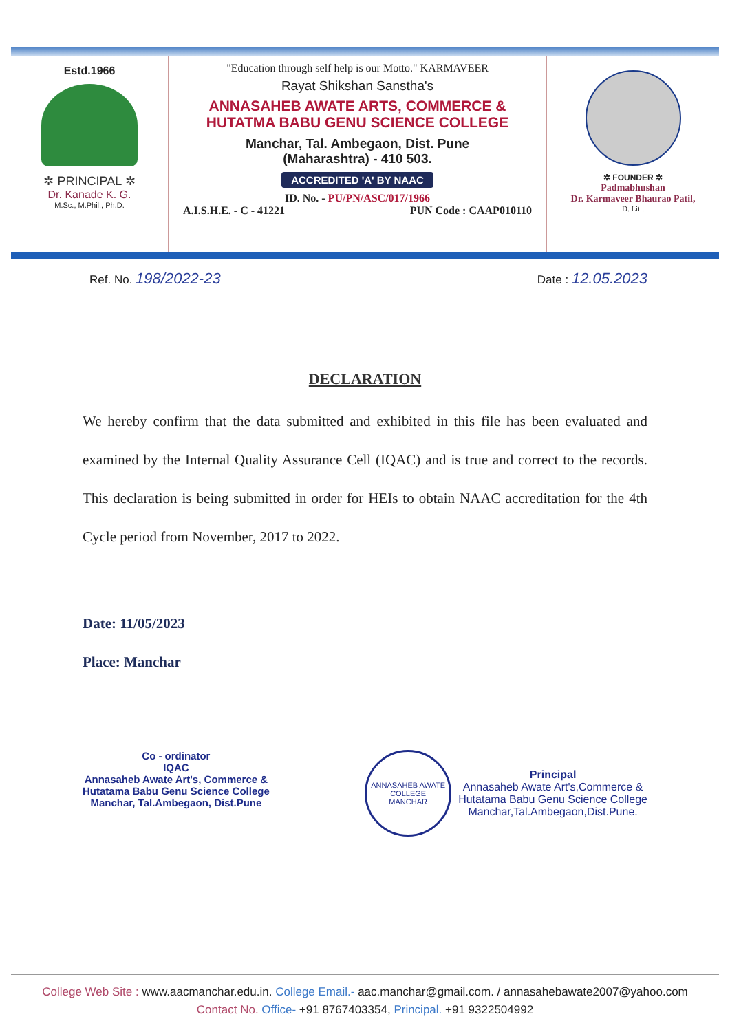Estd.1966
✲ PRINCIPAL ✲
Dr. Kanade K. G.
M.Sc., M.Phil., Ph.D.
"Education through self help is our Motto." KARMAVEER
Rayat Shikshan Sanstha's
ANNASAHEB AWATE ARTS, COMMERCE &
HUTATMA BABU GENU SCIENCE COLLEGE
Manchar, Tal. Ambegaon, Dist. Pune
(Maharashtra) - 410 503.
ACCREDITED 'A' BY NAAC
ID. No. - PU/PN/ASC/017/1966
A.I.S.H.E. - C - 41221 PUN Code : CAAP010110
✲ FOUNDER ✲
Padmabhushan
Dr. Karmaveer Bhaurao Patil,
D. Litt.
Ref. No. 198/2022-23
Date : 12.05.2023
DECLARATION
We hereby confirm that the data submitted and exhibited in this file has been evaluated and examined by the Internal Quality Assurance Cell (IQAC) and is true and correct to the records. This declaration is being submitted in order for HEIs to obtain NAAC accreditation for the 4th Cycle period from November, 2017 to 2022.
Date: 11/05/2023
Place: Manchar
Co - ordinator
IQAC
Annasaheb Awate Art's, Commerce &
Hutatama Babu Genu Science College
Manchar, Tal.Ambegaon, Dist.Pune
ANNASAHEB AWATE COLLEGE
MANCHAR
Principal
Annasaheb Awate Art's,Commerce &
Hutatama Babu Genu Science College
Manchar,Tal.Ambegaon,Dist.Pune.
College Web Site : www.aacmanchar.edu.in. College Email.- aac.manchar@gmail.com. / annasahebawate2007@yahoo.com
Contact No. Office- +91 8767403354, Principal. +91 9322504992